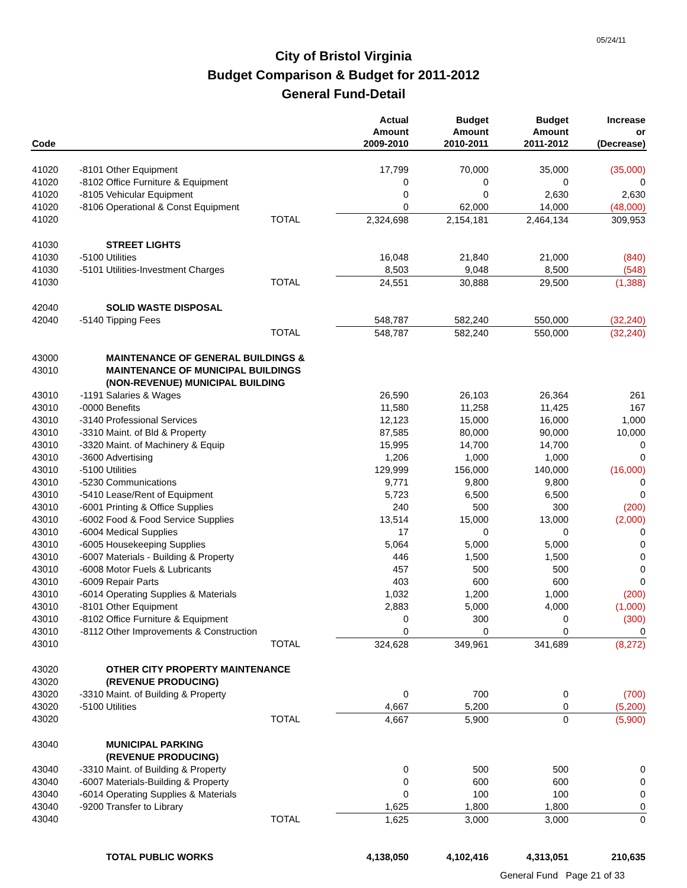05/24/11
City of Bristol Virginia
Budget Comparison & Budget for 2011-2012
General Fund-Detail
| Code | | | Actual Amount 2009-2010 | Budget Amount 2010-2011 | Budget Amount 2011-2012 | Increase or (Decrease) |
| --- | --- | --- | --- | --- | --- | --- |
| 41020 | -8101 | Other Equipment | 17,799 | 70,000 | 35,000 | (35,000) |
| 41020 | -8102 | Office Furniture & Equipment | 0 | 0 | 0 | 0 |
| 41020 | -8105 | Vehicular Equipment | 0 | 0 | 2,630 | 2,630 |
| 41020 | -8106 | Operational & Const Equipment | 0 | 62,000 | 14,000 | (48,000) |
| 41020 | | TOTAL | 2,324,698 | 2,154,181 | 2,464,134 | 309,953 |
| 41030 | | STREET LIGHTS | | | | |
| 41030 | -5100 | Utilities | 16,048 | 21,840 | 21,000 | (840) |
| 41030 | -5101 | Utilities-Investment Charges | 8,503 | 9,048 | 8,500 | (548) |
| 41030 | | TOTAL | 24,551 | 30,888 | 29,500 | (1,388) |
| 42040 | | SOLID WASTE DISPOSAL | | | | |
| 42040 | -5140 | Tipping Fees | 548,787 | 582,240 | 550,000 | (32,240) |
| | | TOTAL | 548,787 | 582,240 | 550,000 | (32,240) |
| 43000 | | MAINTENANCE OF GENERAL BUILDINGS & | | | | |
| 43010 | | MAINTENANCE OF MUNICIPAL BUILDINGS | | | | |
| | | (NON-REVENUE) MUNICIPAL BUILDING | | | | |
| 43010 | -1191 | Salaries & Wages | 26,590 | 26,103 | 26,364 | 261 |
| 43010 | -0000 | Benefits | 11,580 | 11,258 | 11,425 | 167 |
| 43010 | -3140 | Professional Services | 12,123 | 15,000 | 16,000 | 1,000 |
| 43010 | -3310 | Maint. of Bld & Property | 87,585 | 80,000 | 90,000 | 10,000 |
| 43010 | -3320 | Maint. of Machinery & Equip | 15,995 | 14,700 | 14,700 | 0 |
| 43010 | -3600 | Advertising | 1,206 | 1,000 | 1,000 | 0 |
| 43010 | -5100 | Utilities | 129,999 | 156,000 | 140,000 | (16,000) |
| 43010 | -5230 | Communications | 9,771 | 9,800 | 9,800 | 0 |
| 43010 | -5410 | Lease/Rent of Equipment | 5,723 | 6,500 | 6,500 | 0 |
| 43010 | -6001 | Printing & Office Supplies | 240 | 500 | 300 | (200) |
| 43010 | -6002 | Food & Food Service Supplies | 13,514 | 15,000 | 13,000 | (2,000) |
| 43010 | -6004 | Medical Supplies | 17 | 0 | 0 | 0 |
| 43010 | -6005 | Housekeeping Supplies | 5,064 | 5,000 | 5,000 | 0 |
| 43010 | -6007 | Materials - Building & Property | 446 | 1,500 | 1,500 | 0 |
| 43010 | -6008 | Motor Fuels & Lubricants | 457 | 500 | 500 | 0 |
| 43010 | -6009 | Repair Parts | 403 | 600 | 600 | 0 |
| 43010 | -6014 | Operating Supplies & Materials | 1,032 | 1,200 | 1,000 | (200) |
| 43010 | -8101 | Other Equipment | 2,883 | 5,000 | 4,000 | (1,000) |
| 43010 | -8102 | Office Furniture & Equipment | 0 | 300 | 0 | (300) |
| 43010 | -8112 | Other Improvements & Construction | 0 | 0 | 0 | 0 |
| 43010 | | TOTAL | 324,628 | 349,961 | 341,689 | (8,272) |
| 43020 | | OTHER CITY PROPERTY MAINTENANCE | | | | |
| 43020 | | (REVENUE PRODUCING) | | | | |
| 43020 | -3310 | Maint. of Building & Property | 0 | 700 | 0 | (700) |
| 43020 | -5100 | Utilities | 4,667 | 5,200 | 0 | (5,200) |
| 43020 | | TOTAL | 4,667 | 5,900 | 0 | (5,900) |
| 43040 | | MUNICIPAL PARKING | | | | |
| | | (REVENUE PRODUCING) | | | | |
| 43040 | -3310 | Maint. of Building & Property | 0 | 500 | 500 | 0 |
| 43040 | -6007 | Materials-Building & Property | 0 | 600 | 600 | 0 |
| 43040 | -6014 | Operating Supplies & Materials | 0 | 100 | 100 | 0 |
| 43040 | -9200 | Transfer to Library | 1,625 | 1,800 | 1,800 | 0 |
| 43040 | | TOTAL | 1,625 | 3,000 | 3,000 | 0 |
| | | TOTAL PUBLIC WORKS | 4,138,050 | 4,102,416 | 4,313,051 | 210,635 |
General Fund Page 21 of 33